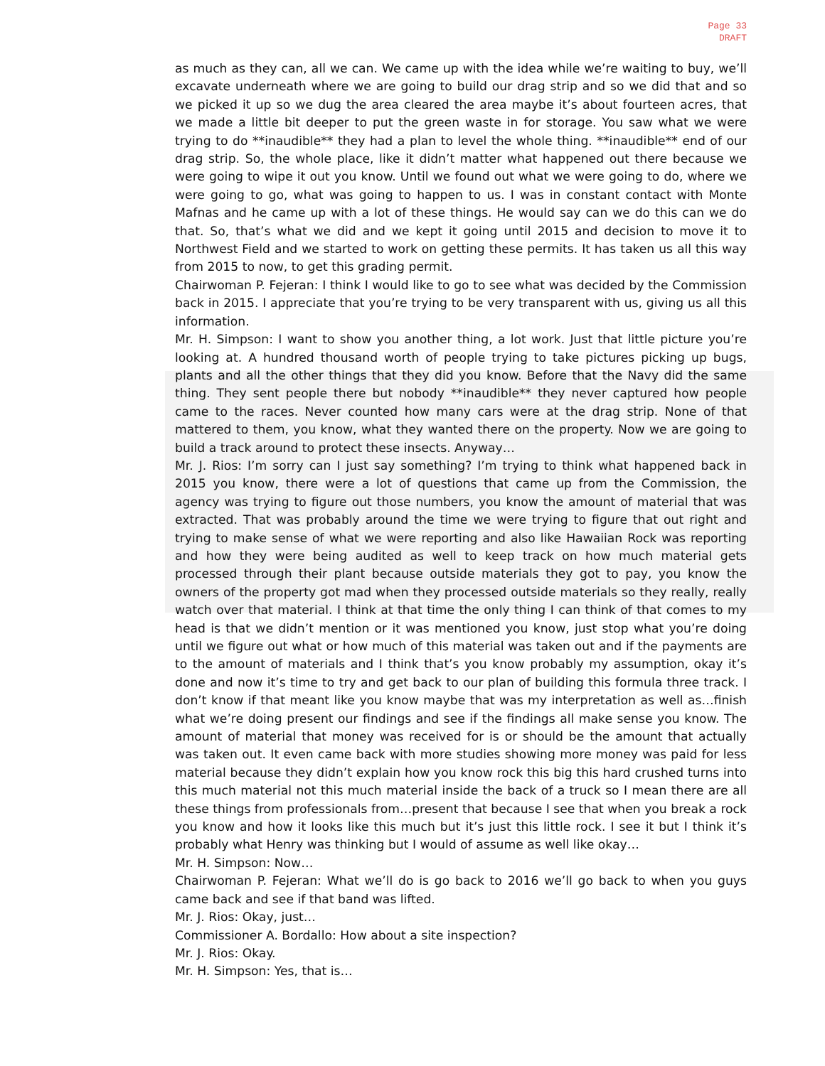Page 33
DRAFT
as much as they can, all we can. We came up with the idea while we’re waiting to buy, we’ll excavate underneath where we are going to build our drag strip and so we did that and so we picked it up so we dug the area cleared the area maybe it’s about fourteen acres, that we made a little bit deeper to put the green waste in for storage. You saw what we were trying to do **inaudible** they had a plan to level the whole thing. **inaudible** end of our drag strip. So, the whole place, like it didn’t matter what happened out there because we were going to wipe it out you know. Until we found out what we were going to do, where we were going to go, what was going to happen to us. I was in constant contact with Monte Mafnas and he came up with a lot of these things. He would say can we do this can we do that. So, that’s what we did and we kept it going until 2015 and decision to move it to Northwest Field and we started to work on getting these permits. It has taken us all this way from 2015 to now, to get this grading permit.
Chairwoman P. Fejeran: I think I would like to go to see what was decided by the Commission back in 2015. I appreciate that you’re trying to be very transparent with us, giving us all this information.
Mr. H. Simpson: I want to show you another thing, a lot work. Just that little picture you’re looking at. A hundred thousand worth of people trying to take pictures picking up bugs, plants and all the other things that they did you know. Before that the Navy did the same thing. They sent people there but nobody **inaudible** they never captured how people came to the races. Never counted how many cars were at the drag strip. None of that mattered to them, you know, what they wanted there on the property. Now we are going to build a track around to protect these insects. Anyway…
Mr. J. Rios: I’m sorry can I just say something? I’m trying to think what happened back in 2015 you know, there were a lot of questions that came up from the Commission, the agency was trying to figure out those numbers, you know the amount of material that was extracted. That was probably around the time we were trying to figure that out right and trying to make sense of what we were reporting and also like Hawaiian Rock was reporting and how they were being audited as well to keep track on how much material gets processed through their plant because outside materials they got to pay, you know the owners of the property got mad when they processed outside materials so they really, really watch over that material. I think at that time the only thing I can think of that comes to my head is that we didn’t mention or it was mentioned you know, just stop what you’re doing until we figure out what or how much of this material was taken out and if the payments are to the amount of materials and I think that’s you know probably my assumption, okay it’s done and now it’s time to try and get back to our plan of building this formula three track. I don’t know if that meant like you know maybe that was my interpretation as well as…finish what we’re doing present our findings and see if the findings all make sense you know. The amount of material that money was received for is or should be the amount that actually was taken out. It even came back with more studies showing more money was paid for less material because they didn’t explain how you know rock this big this hard crushed turns into this much material not this much material inside the back of a truck so I mean there are all these things from professionals from…present that because I see that when you break a rock you know and how it looks like this much but it’s just this little rock. I see it but I think it’s probably what Henry was thinking but I would of assume as well like okay…
Mr. H. Simpson: Now…
Chairwoman P. Fejeran: What we’ll do is go back to 2016 we’ll go back to when you guys came back and see if that band was lifted.
Mr. J. Rios: Okay, just…
Commissioner A. Bordallo: How about a site inspection?
Mr. J. Rios: Okay.
Mr. H. Simpson: Yes, that is…